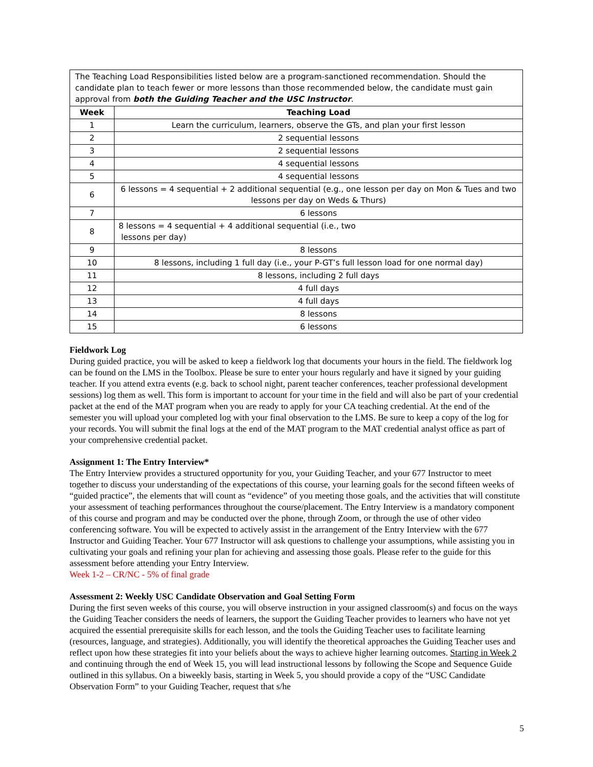| The Teaching Load Responsibilities listed below are a program-sanctioned recommendation. Should the candidate plan to teach fewer or more lessons than those recommended below, the candidate must gain approval from both the Guiding Teacher and the USC Instructor . | |
| Week | Teaching Load |
| 1 | Learn the curriculum, learners, observe the GTs, and plan your first lesson |
| 2 | 2 sequential lessons |
| 3 | 2 sequential lessons |
| 4 | 4 sequential lessons |
| 5 | 4 sequential lessons |
| 6 | 6 lessons = 4 sequential + 2 additional sequential (e.g., one lesson per day on Mon & Tues and two lessons per day on Weds & Thurs) |
| 7 | 6 lessons |
| 8 | 8 lessons = 4 sequential + 4 additional sequential (i.e., two lessons per day) |
| 9 | 8 lessons |
| 10 | 8 lessons, including 1 full day (i.e., your P-GT’s full lesson load for one normal day) |
| 11 | 8 lessons, including 2 full days |
| 12 | 4 full days |
| 13 | 4 full days |
| 14 | 8 lessons |
| 15 | 6 lessons |
Fieldwork Log
During guided practice, you will be asked to keep a fieldwork log that documents your hours in the field. The fieldwork log can be found on the LMS in the Toolbox. Please be sure to enter your hours regularly and have it signed by your guiding teacher. If you attend extra events (e.g. back to school night, parent teacher conferences, teacher professional development sessions) log them as well. This form is important to account for your time in the field and will also be part of your credential packet at the end of the MAT program when you are ready to apply for your CA teaching credential. At the end of the semester you will upload your completed log with your final observation to the LMS. Be sure to keep a copy of the log for your records. You will submit the final logs at the end of the MAT program to the MAT credential analyst office as part of your comprehensive credential packet.
Assignment 1: The Entry Interview*
The Entry Interview provides a structured opportunity for you, your Guiding Teacher, and your 677 Instructor to meet together to discuss your understanding of the expectations of this course, your learning goals for the second fifteen weeks of “guided practice”, the elements that will count as “evidence” of you meeting those goals, and the activities that will constitute your assessment of teaching performances throughout the course/placement. The Entry Interview is a mandatory component of this course and program and may be conducted over the phone, through Zoom, or through the use of other video conferencing software. You will be expected to actively assist in the arrangement of the Entry Interview with the 677 Instructor and Guiding Teacher. Your 677 Instructor will ask questions to challenge your assumptions, while assisting you in cultivating your goals and refining your plan for achieving and assessing those goals. Please refer to the guide for this assessment before attending your Entry Interview.
Week 1-2 – CR/NC - 5% of final grade
Assessment 2: Weekly USC Candidate Observation and Goal Setting Form
During the first seven weeks of this course, you will observe instruction in your assigned classroom(s) and focus on the ways the Guiding Teacher considers the needs of learners, the support the Guiding Teacher provides to learners who have not yet acquired the essential prerequisite skills for each lesson, and the tools the Guiding Teacher uses to facilitate learning (resources, language, and strategies). Additionally, you will identify the theoretical approaches the Guiding Teacher uses and reflect upon how these strategies fit into your beliefs about the ways to achieve higher learning outcomes. Starting in Week 2 and continuing through the end of Week 15, you will lead instructional lessons by following the Scope and Sequence Guide outlined in this syllabus. On a biweekly basis, starting in Week 5, you should provide a copy of the “USC Candidate Observation Form” to your Guiding Teacher, request that s/he
5